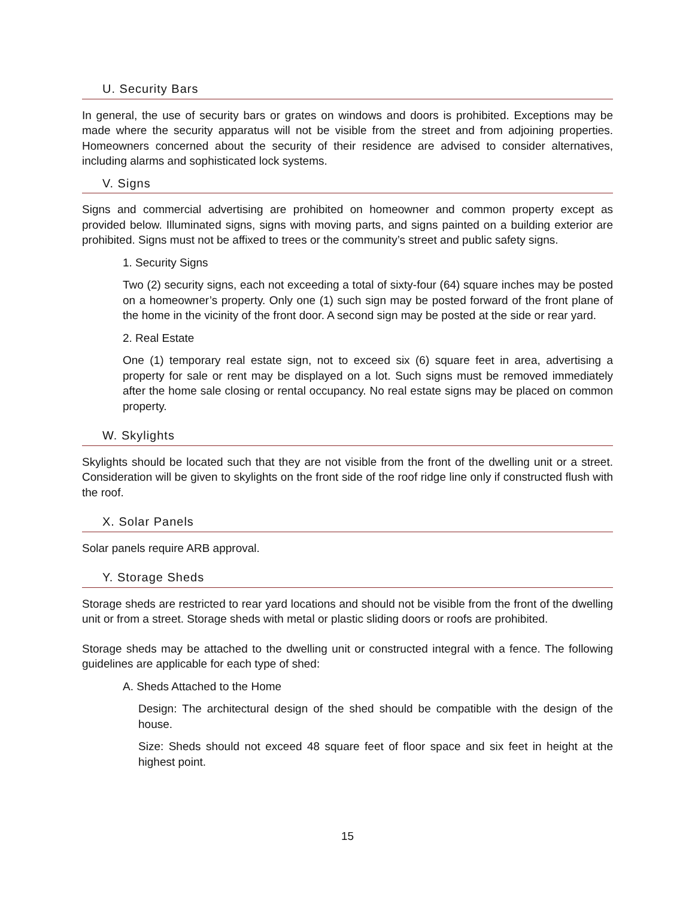U. Security Bars
In general, the use of security bars or grates on windows and doors is prohibited. Exceptions may be made where the security apparatus will not be visible from the street and from adjoining properties. Homeowners concerned about the security of their residence are advised to consider alternatives, including alarms and sophisticated lock systems.
V. Signs
Signs and commercial advertising are prohibited on homeowner and common property except as provided below. Illuminated signs, signs with moving parts, and signs painted on a building exterior are prohibited. Signs must not be affixed to trees or the community’s street and public safety signs.
1. Security Signs
Two (2) security signs, each not exceeding a total of sixty-four (64) square inches may be posted on a homeowner’s property. Only one (1) such sign may be posted forward of the front plane of the home in the vicinity of the front door. A second sign may be posted at the side or rear yard.
2. Real Estate
One (1) temporary real estate sign, not to exceed six (6) square feet in area, advertising a property for sale or rent may be displayed on a lot. Such signs must be removed immediately after the home sale closing or rental occupancy. No real estate signs may be placed on common property.
W. Skylights
Skylights should be located such that they are not visible from the front of the dwelling unit or a street. Consideration will be given to skylights on the front side of the roof ridge line only if constructed flush with the roof.
X. Solar Panels
Solar panels require ARB approval.
Y. Storage Sheds
Storage sheds are restricted to rear yard locations and should not be visible from the front of the dwelling unit or from a street. Storage sheds with metal or plastic sliding doors or roofs are prohibited.
Storage sheds may be attached to the dwelling unit or constructed integral with a fence. The following guidelines are applicable for each type of shed:
A. Sheds Attached to the Home
Design: The architectural design of the shed should be compatible with the design of the house.
Size: Sheds should not exceed 48 square feet of floor space and six feet in height at the highest point.
15